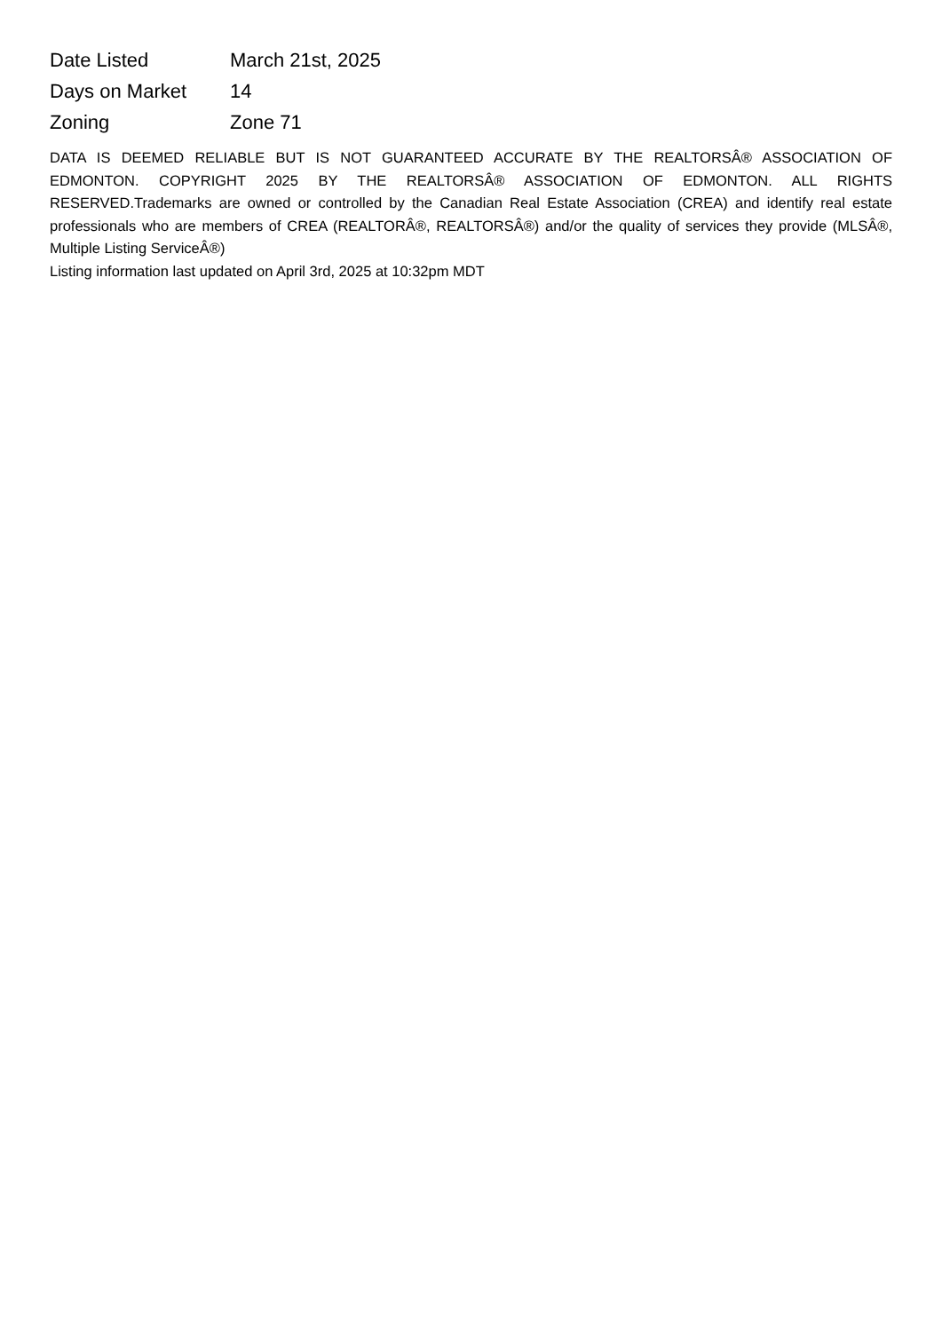| Date Listed | March 21st, 2025 |
| Days on Market | 14 |
| Zoning | Zone 71 |
DATA IS DEEMED RELIABLE BUT IS NOT GUARANTEED ACCURATE BY THE REALTORSÂ® ASSOCIATION OF EDMONTON. COPYRIGHT 2025 BY THE REALTORSÂ® ASSOCIATION OF EDMONTON. ALL RIGHTS RESERVED.Trademarks are owned or controlled by the Canadian Real Estate Association (CREA) and identify real estate professionals who are members of CREA (REALTORÂ®, REALTORSÂ®) and/or the quality of services they provide (MLSÂ®, Multiple Listing ServiceÂ®)
Listing information last updated on April 3rd, 2025 at 10:32pm MDT